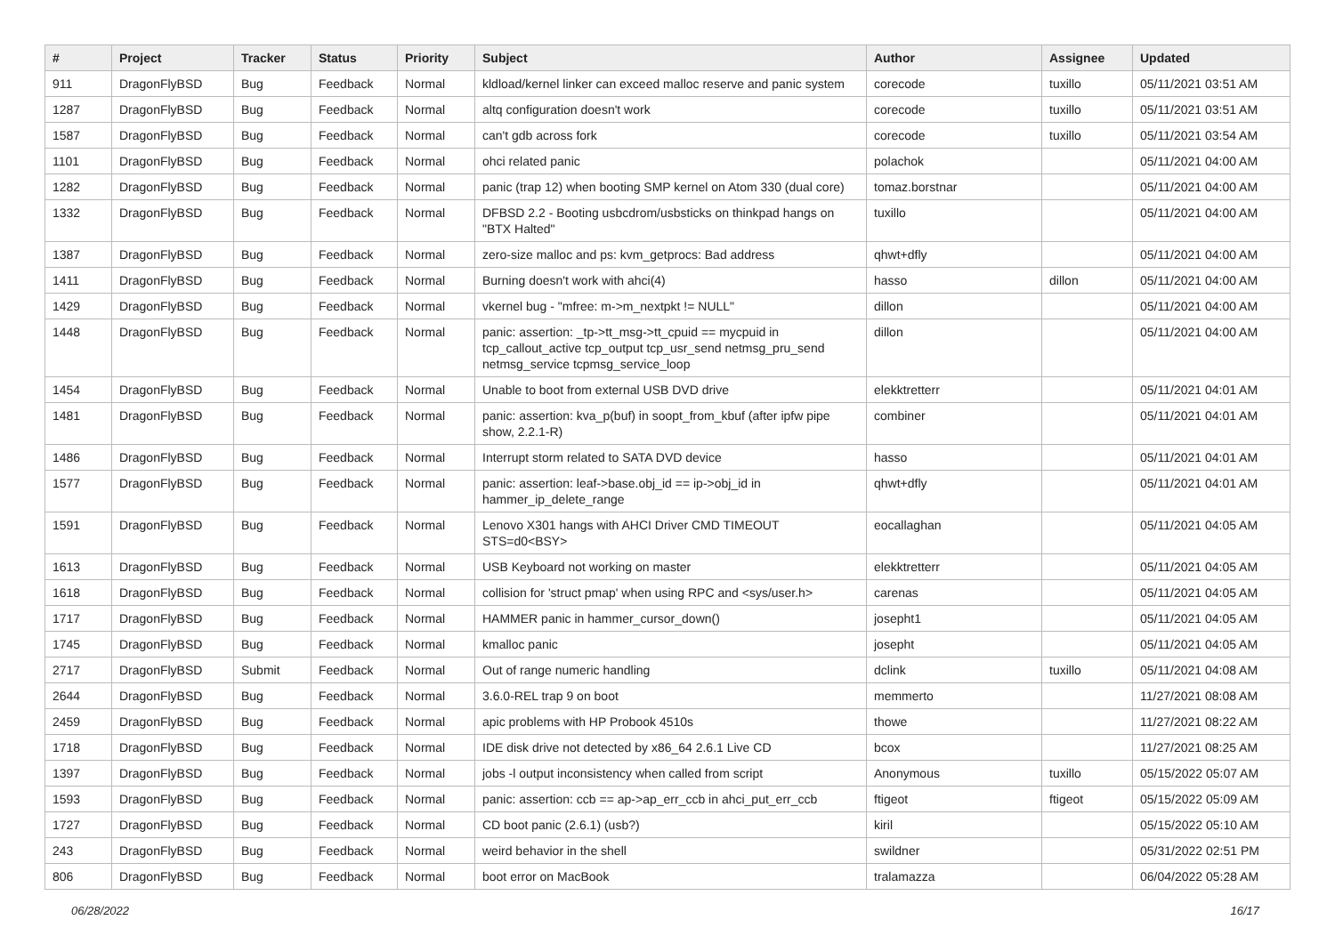| # | Project | Tracker | Status | Priority | Subject | Author | Assignee | Updated |
| --- | --- | --- | --- | --- | --- | --- | --- | --- |
| 911 | DragonFlyBSD | Bug | Feedback | Normal | kldload/kernel linker can exceed malloc reserve and panic system | corecode | tuxillo | 05/11/2021 03:51 AM |
| 1287 | DragonFlyBSD | Bug | Feedback | Normal | altq configuration doesn't work | corecode | tuxillo | 05/11/2021 03:51 AM |
| 1587 | DragonFlyBSD | Bug | Feedback | Normal | can't gdb across fork | corecode | tuxillo | 05/11/2021 03:54 AM |
| 1101 | DragonFlyBSD | Bug | Feedback | Normal | ohci related panic | polachok | | 05/11/2021 04:00 AM |
| 1282 | DragonFlyBSD | Bug | Feedback | Normal | panic (trap 12) when booting SMP kernel on Atom 330 (dual core) | tomaz.borstnar | | 05/11/2021 04:00 AM |
| 1332 | DragonFlyBSD | Bug | Feedback | Normal | DFBSD 2.2 - Booting usbcdrom/usbsticks on thinkpad hangs on "BTX Halted" | tuxillo | | 05/11/2021 04:00 AM |
| 1387 | DragonFlyBSD | Bug | Feedback | Normal | zero-size malloc and ps: kvm_getprocs: Bad address | qhwt+dfly | | 05/11/2021 04:00 AM |
| 1411 | DragonFlyBSD | Bug | Feedback | Normal | Burning doesn't work with ahci(4) | hasso | dillon | 05/11/2021 04:00 AM |
| 1429 | DragonFlyBSD | Bug | Feedback | Normal | vkernel bug - "mfree: m->m_nextpkt != NULL" | dillon | | 05/11/2021 04:00 AM |
| 1448 | DragonFlyBSD | Bug | Feedback | Normal | panic: assertion: _tp->tt_msg->tt_cpuid == mycpuid in tcp_callout_active tcp_output tcp_usr_send netmsg_pru_send netmsg_service tcpmsg_service_loop | dillon | | 05/11/2021 04:00 AM |
| 1454 | DragonFlyBSD | Bug | Feedback | Normal | Unable to boot from external USB DVD drive | elekktretterr | | 05/11/2021 04:01 AM |
| 1481 | DragonFlyBSD | Bug | Feedback | Normal | panic: assertion: kva_p(buf) in soopt_from_kbuf (after ipfw pipe show, 2.2.1-R) | combiner | | 05/11/2021 04:01 AM |
| 1486 | DragonFlyBSD | Bug | Feedback | Normal | Interrupt storm related to SATA DVD device | hasso | | 05/11/2021 04:01 AM |
| 1577 | DragonFlyBSD | Bug | Feedback | Normal | panic: assertion: leaf->base.obj_id == ip->obj_id in hammer_ip_delete_range | qhwt+dfly | | 05/11/2021 04:01 AM |
| 1591 | DragonFlyBSD | Bug | Feedback | Normal | Lenovo X301 hangs with AHCI Driver CMD TIMEOUT STS=d0<BSY> | eocallaghan | | 05/11/2021 04:05 AM |
| 1613 | DragonFlyBSD | Bug | Feedback | Normal | USB Keyboard not working on master | elekktretterr | | 05/11/2021 04:05 AM |
| 1618 | DragonFlyBSD | Bug | Feedback | Normal | collision for 'struct pmap' when using RPC and <sys/user.h> | carenas | | 05/11/2021 04:05 AM |
| 1717 | DragonFlyBSD | Bug | Feedback | Normal | HAMMER panic in hammer_cursor_down() | josepht1 | | 05/11/2021 04:05 AM |
| 1745 | DragonFlyBSD | Bug | Feedback | Normal | kmalloc panic | josepht | | 05/11/2021 04:05 AM |
| 2717 | DragonFlyBSD | Submit | Feedback | Normal | Out of range numeric handling | dclink | tuxillo | 05/11/2021 04:08 AM |
| 2644 | DragonFlyBSD | Bug | Feedback | Normal | 3.6.0-REL trap 9 on boot | memmerto | | 11/27/2021 08:08 AM |
| 2459 | DragonFlyBSD | Bug | Feedback | Normal | apic problems with HP Probook 4510s | thowe | | 11/27/2021 08:22 AM |
| 1718 | DragonFlyBSD | Bug | Feedback | Normal | IDE disk drive not detected by x86_64 2.6.1 Live CD | bcox | | 11/27/2021 08:25 AM |
| 1397 | DragonFlyBSD | Bug | Feedback | Normal | jobs -l output inconsistency when called from script | Anonymous | tuxillo | 05/15/2022 05:07 AM |
| 1593 | DragonFlyBSD | Bug | Feedback | Normal | panic: assertion: ccb == ap->ap_err_ccb in ahci_put_err_ccb | ftigeot | ftigeot | 05/15/2022 05:09 AM |
| 1727 | DragonFlyBSD | Bug | Feedback | Normal | CD boot panic (2.6.1) (usb?) | kiril | | 05/15/2022 05:10 AM |
| 243 | DragonFlyBSD | Bug | Feedback | Normal | weird behavior in the shell | swildner | | 05/31/2022 02:51 PM |
| 806 | DragonFlyBSD | Bug | Feedback | Normal | boot error on MacBook | tralamazza | | 06/04/2022 05:28 AM |
06/28/2022 16/17